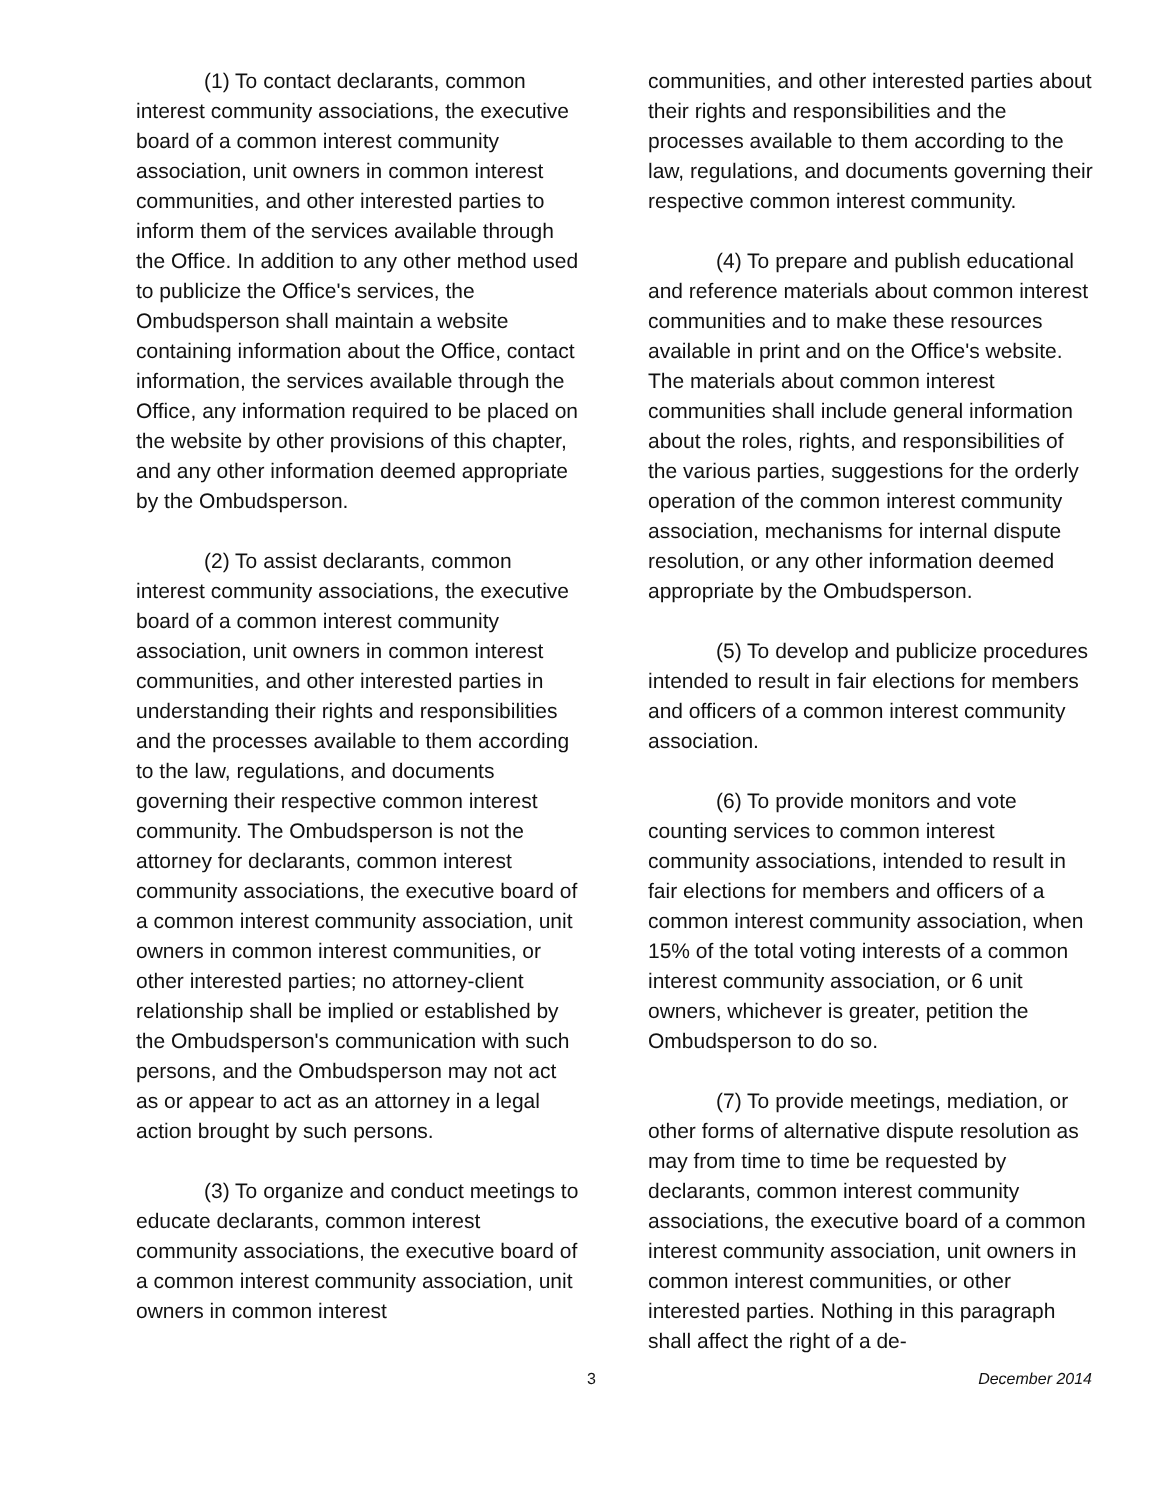(1) To contact declarants, common interest community associations, the executive board of a common interest community association, unit owners in common interest communities, and other interested parties to inform them of the services available through the Office. In addition to any other method used to publicize the Office's services, the Ombudsperson shall maintain a website containing information about the Office, contact information, the services available through the Office, any information required to be placed on the website by other provisions of this chapter, and any other information deemed appropriate by the Ombudsperson.
(2) To assist declarants, common interest community associations, the executive board of a common interest community association, unit owners in common interest communities, and other interested parties in understanding their rights and responsibilities and the processes available to them according to the law, regulations, and documents governing their respective common interest community. The Ombudsperson is not the attorney for declarants, common interest community associations, the executive board of a common interest community association, unit owners in common interest communities, or other interested parties; no attorney-client relationship shall be implied or established by the Ombudsperson's communication with such persons, and the Ombudsperson may not act as or appear to act as an attorney in a legal action brought by such persons.
(3) To organize and conduct meetings to educate declarants, common interest community associations, the executive board of a common interest community association, unit owners in common interest
communities, and other interested parties about their rights and responsibilities and the processes available to them according to the law, regulations, and documents governing their respective common interest community.
(4) To prepare and publish educational and reference materials about common interest communities and to make these resources available in print and on the Office's website. The materials about common interest communities shall include general information about the roles, rights, and responsibilities of the various parties, suggestions for the orderly operation of the common interest community association, mechanisms for internal dispute resolution, or any other information deemed appropriate by the Ombudsperson.
(5) To develop and publicize procedures intended to result in fair elections for members and officers of a common interest community association.
(6) To provide monitors and vote counting services to common interest community associations, intended to result in fair elections for members and officers of a common interest community association, when 15% of the total voting interests of a common interest community association, or 6 unit owners, whichever is greater, petition the Ombudsperson to do so.
(7) To provide meetings, mediation, or other forms of alternative dispute resolution as may from time to time be requested by declarants, common interest community associations, the executive board of a common interest community association, unit owners in common interest communities, or other interested parties. Nothing in this paragraph shall affect the right of a de-
3 December 2014